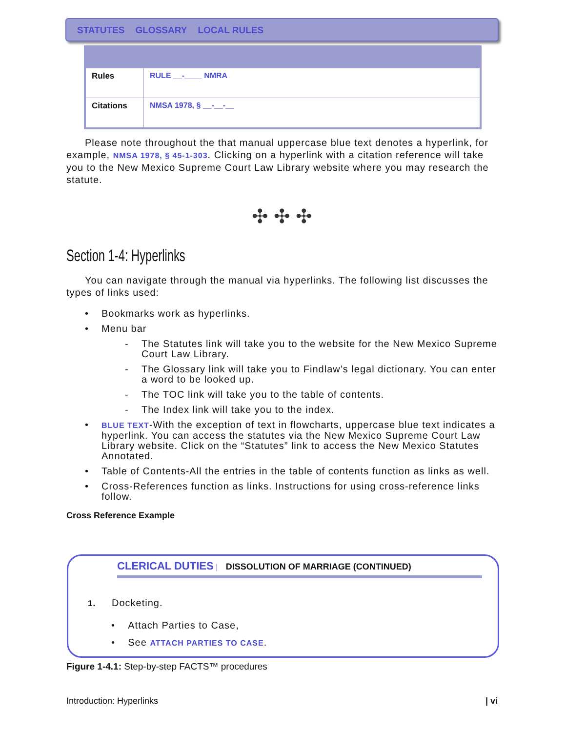STATUTES GLOSSARY LOCAL RULES
| Rules | RULE __-____ NMRA |
| Citations | NMSA 1978, § __-__-__ |
Please note throughout the that manual uppercase blue text denotes a hyperlink, for example, NMSA 1978, § 45-1-303. Clicking on a hyperlink with a citation reference will take you to the New Mexico Supreme Court Law Library website where you may research the statute.
✣ ✣ ✣
Section 1-4: Hyperlinks
You can navigate through the manual via hyperlinks. The following list discusses the types of links used:
• Bookmarks work as hyperlinks.
• Menu bar
- The Statutes link will take you to the website for the New Mexico Supreme Court Law Library.
- The Glossary link will take you to Findlaw’s legal dictionary. You can enter a word to be looked up.
- The TOC link will take you to the table of contents.
- The Index link will take you to the index.
• BLUE TEXT-With the exception of text in flowcharts, uppercase blue text indicates a hyperlink. You can access the statutes via the New Mexico Supreme Court Law Library website. Click on the “Statutes” link to access the New Mexico Statutes Annotated.
• Table of Contents-All the entries in the table of contents function as links as well.
• Cross-References function as links. Instructions for using cross-reference links follow.
Cross Reference Example
CLERICAL DUTIES | DISSOLUTION OF MARRIAGE (CONTINUED)
1. Docketing.
• Attach Parties to Case,
• See ATTACH PARTIES TO CASE.
Figure 1-4.1: Step-by-step FACTS™ procedures
Introduction: Hyperlinks | vi